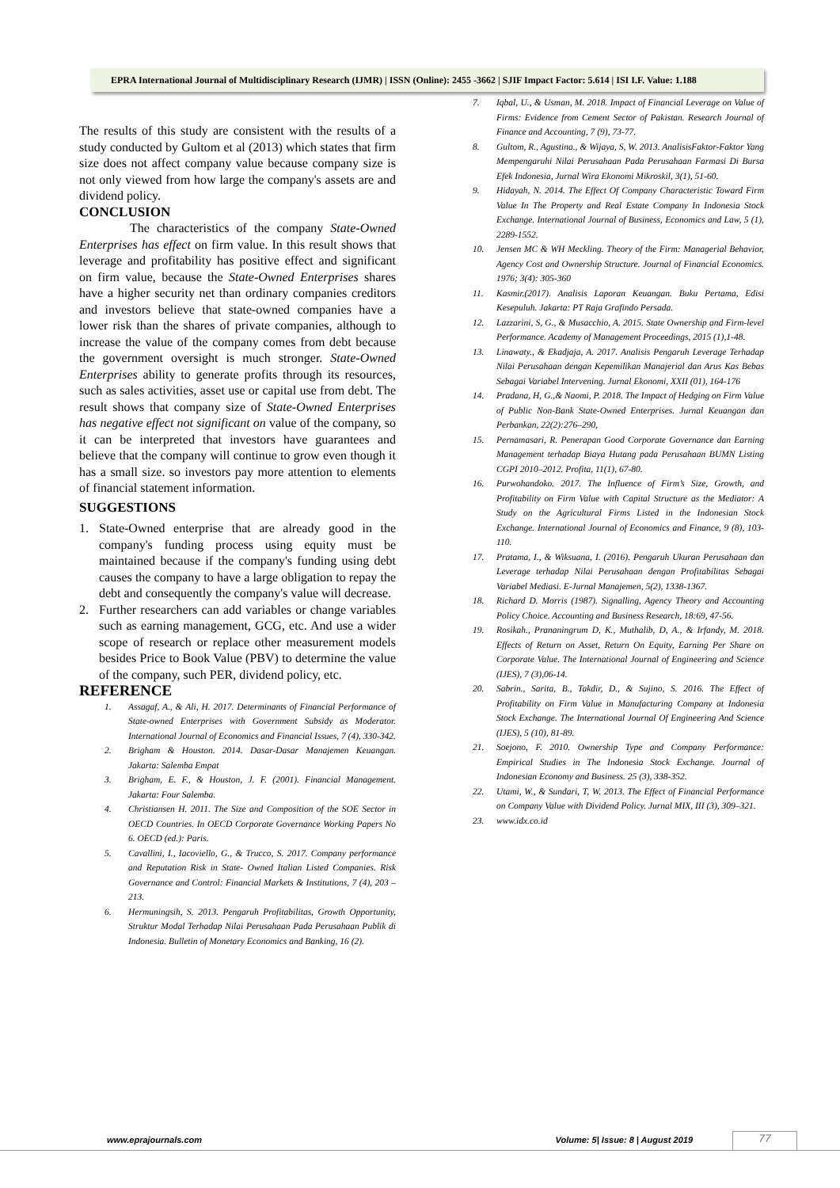EPRA International Journal of Multidisciplinary Research (IJMR) | ISSN (Online): 2455 -3662 | SJIF Impact Factor: 5.614 | ISI I.F. Value: 1.188
The results of this study are consistent with the results of a study conducted by Gultom et al (2013) which states that firm size does not affect company value because company size is not only viewed from how large the company's assets are and dividend policy.
CONCLUSION
The characteristics of the company State-Owned Enterprises has effect on firm value. In this result shows that leverage and profitability has positive effect and significant on firm value, because the State-Owned Enterprises shares have a higher security net than ordinary companies creditors and investors believe that state-owned companies have a lower risk than the shares of private companies, although to increase the value of the company comes from debt because the government oversight is much stronger. State-Owned Enterprises ability to generate profits through its resources, such as sales activities, asset use or capital use from debt. The result shows that company size of State-Owned Enterprises has negative effect not significant on value of the company, so it can be interpreted that investors have guarantees and believe that the company will continue to grow even though it has a small size. so investors pay more attention to elements of financial statement information.
SUGGESTIONS
1. State-Owned enterprise that are already good in the company's funding process using equity must be maintained because if the company's funding using debt causes the company to have a large obligation to repay the debt and consequently the company's value will decrease.
2. Further researchers can add variables or change variables such as earning management, GCG, etc. And use a wider scope of research or replace other measurement models besides Price to Book Value (PBV) to determine the value of the company, such PER, dividend policy, etc.
REFERENCE
1. Assagaf, A., & Ali, H. 2017. Determinants of Financial Performance of State-owned Enterprises with Government Subsidy as Moderator. International Journal of Economics and Financial Issues, 7 (4), 330-342.
2. Brigham & Houston. 2014. Dasar-Dasar Manajemen Keuangan. Jakarta: Salemba Empat
3. Brigham, E. F., & Houston, J. F. (2001). Financial Management. Jakarta: Four Salemba.
4. Christiansen H. 2011. The Size and Composition of the SOE Sector in OECD Countries. In OECD Corporate Governance Working Papers No 6. OECD (ed.): Paris.
5. Cavallini, I., Iacoviello, G., & Trucco, S. 2017. Company performance and Reputation Risk in State- Owned Italian Listed Companies. Risk Governance and Control: Financial Markets & Institutions, 7 (4), 203 – 213.
6. Hermuningsih, S. 2013. Pengaruh Profitabilitas, Growth Opportunity, Struktur Modal Terhadap Nilai Perusahaan Pada Perusahaan Publik di Indonesia. Bulletin of Monetary Economics and Banking, 16 (2).
7. Iqbal, U., & Usman, M. 2018. Impact of Financial Leverage on Value of Firms: Evidence from Cement Sector of Pakistan. Research Journal of Finance and Accounting, 7 (9), 73-77.
8. Gultom, R., Agustina., & Wijaya, S, W. 2013. AnalisisFaktor-Faktor Yang Mempengaruhi Nilai Perusahaan Pada Perusahaan Farmasi Di Bursa Efek Indonesia, Jurnal Wira Ekonomi Mikroskil, 3(1), 51-60.
9. Hidayah, N. 2014. The Effect Of Company Characteristic Toward Firm Value In The Property and Real Estate Company In Indonesia Stock Exchange. International Journal of Business, Economics and Law, 5 (1), 2289-1552.
10. Jensen MC & WH Meckling. Theory of the Firm: Managerial Behavior, Agency Cost and Ownership Structure. Journal of Financial Economics. 1976; 3(4): 305-360
11. Kasmir.(2017). Analisis Laporan Keuangan. Buku Pertama, Edisi Kesepuluh. Jakarta: PT Raja Grafindo Persada.
12. Lazzarini, S, G., & Musacchio, A. 2015. State Ownership and Firm-level Performance. Academy of Management Proceedings, 2015 (1),1-48.
13. Linawaty., & Ekadjaja, A. 2017. Analisis Pengaruh Leverage Terhadap Nilai Perusahaan dengan Kepemilikan Manajerial dan Arus Kas Bebas Sebagai Variabel Intervening. Jurnal Ekonomi, XXII (01), 164-176
14. Pradana, H, G.,& Naomi, P. 2018. The Impact of Hedging on Firm Value of Public Non-Bank State-Owned Enterprises. Jurnal Keuangan dan Perbankan, 22(2):276–290,
15. Pernamasari, R. Penerapan Good Corporate Governance dan Earning Management terhadap Biaya Hutang pada Perusahaan BUMN Listing CGPI 2010–2012. Profita, 11(1), 67-80.
16. Purwohandoko. 2017. The Influence of Firm’s Size, Growth, and Profitability on Firm Value with Capital Structure as the Mediator: A Study on the Agricultural Firms Listed in the Indonesian Stock Exchange. International Journal of Economics and Finance, 9 (8), 103-110.
17. Pratama, I., & Wiksuana, I. (2016). Pengaruh Ukuran Perusahaan dan Leverage terhadap Nilai Perusahaan dengan Profitabilitas Sebagai Variabel Mediasi. E-Jurnal Manajemen, 5(2), 1338-1367.
18. Richard D. Morris (1987). Signalling, Agency Theory and Accounting Policy Choice. Accounting and Business Research, 18:69, 47-56.
19. Rosikah., Prananingrum D, K., Muthalib, D, A., & Irfandy, M. 2018. Effects of Return on Asset, Return On Equity, Earning Per Share on Corporate Value. The International Journal of Engineering and Science (IJES), 7 (3),06-14.
20. Sabrin., Sarita, B., Takdir, D., & Sujino, S. 2016. The Effect of Profitability on Firm Value in Manufacturing Company at Indonesia Stock Exchange. The International Journal Of Engineering And Science (IJES), 5 (10), 81-89.
21. Soejono, F. 2010. Ownership Type and Company Performance: Empirical Studies in The Indonesia Stock Exchange. Journal of Indonesian Economy and Business. 25 (3), 338-352.
22. Utami, W., & Sundari, T, W. 2013. The Effect of Financial Performance on Company Value with Dividend Policy. Jurnal MIX, III (3), 309–321.
23. www.idx.co.id
www.eprajournals.com Volume: 5| Issue: 8 | August 2019 77